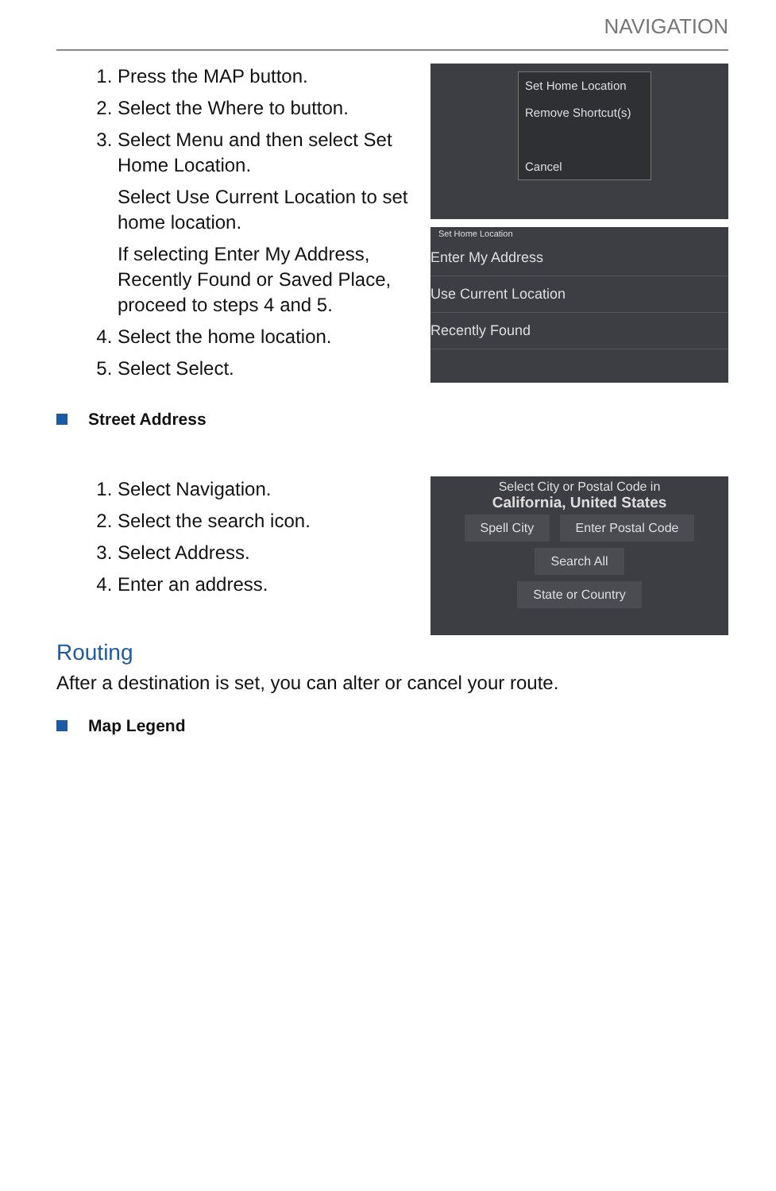NAVIGATION
1. Press the MAP button.
2. Select the Where to button.
3. Select Menu and then select Set Home Location.
Select Use Current Location to set home location.
If selecting Enter My Address, Recently Found or Saved Place, proceed to steps 4 and 5.
4. Select the home location.
5. Select Select.
Set Home Location
Remove Shortcut(s)
Cancel
Set Home Location
Enter My Address
Use Current Location
Recently Found
Street Address
1. Select Navigation.
2. Select the search icon.
3. Select Address.
4. Enter an address.
Select City or Postal Code in
California, United States
Spell City Enter Postal Code
Search All
State or Country
Routing
After a destination is set, you can alter or cancel your route.
Map Legend